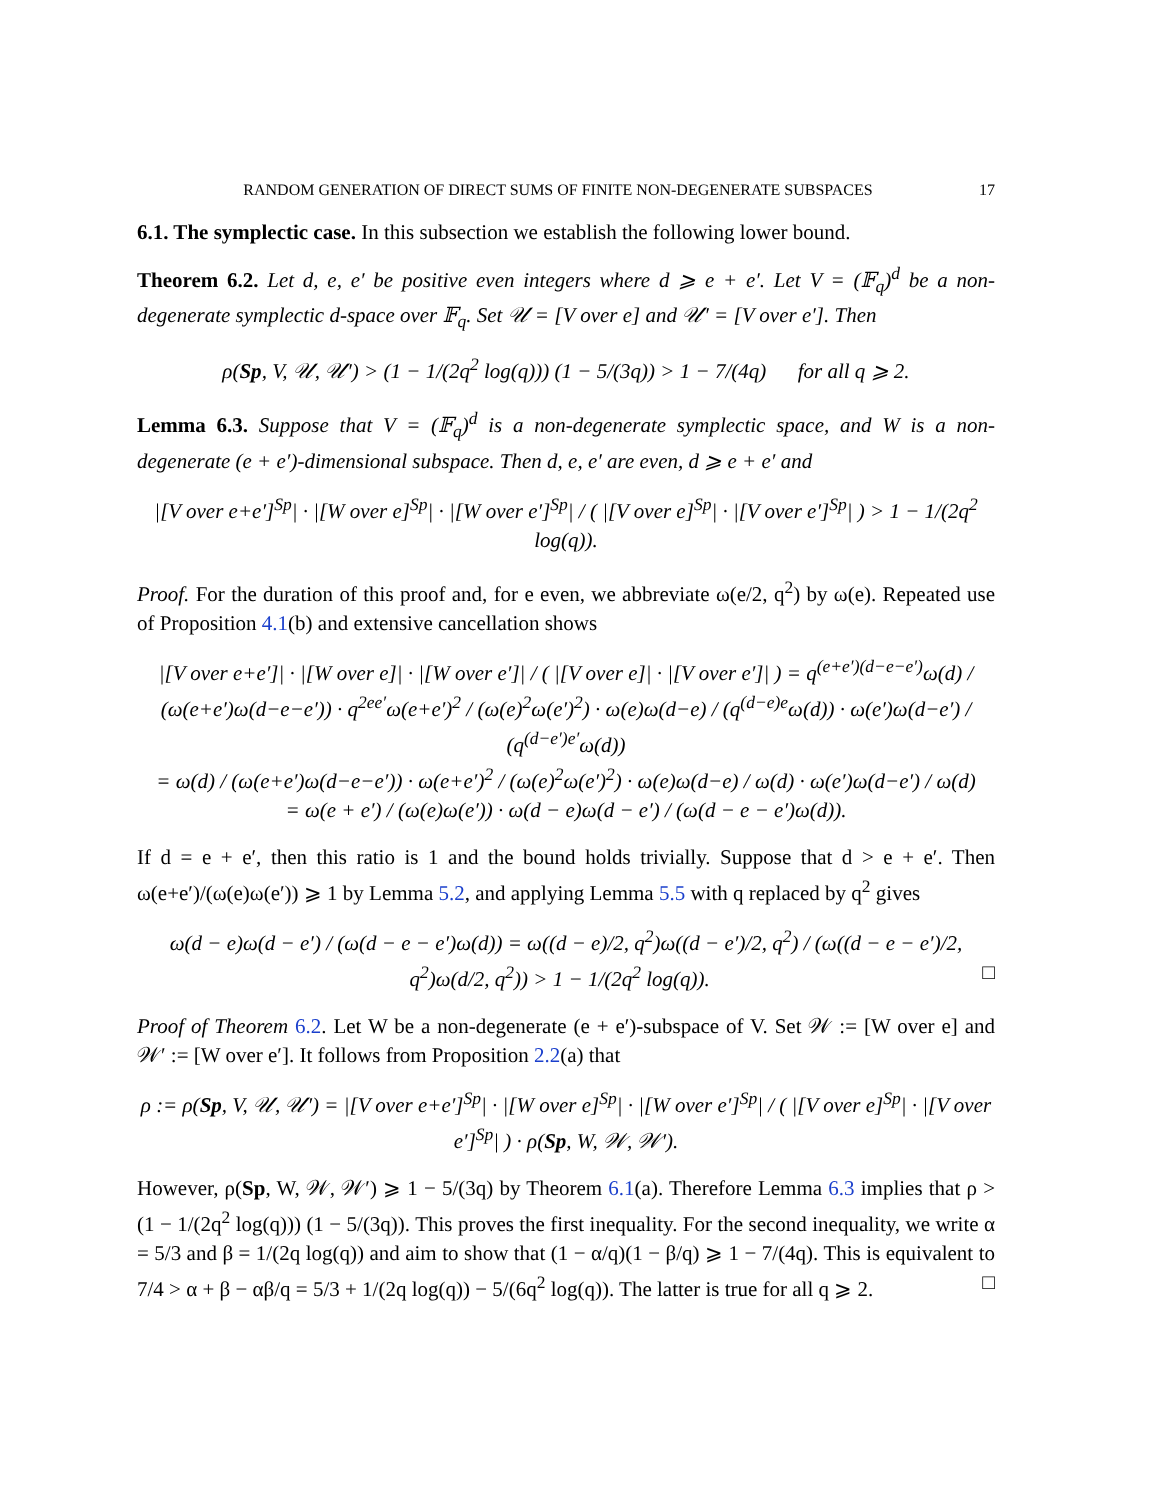RANDOM GENERATION OF DIRECT SUMS OF FINITE NON-DEGENERATE SUBSPACES 17
6.1. The symplectic case. In this subsection we establish the following lower bound.
Theorem 6.2. Let d, e, e′ be positive even integers where d ⩾ e + e′. Let V = (𝔽<sub>q</sub>)<sup>d</sup> be a non-degenerate symplectic d-space over 𝔽<sub>q</sub>. Set 𝒰 = [V over e] and 𝒰′ = [V over e′]. Then
ρ(Sp, V, 𝒰, 𝒰′) > (1 − 1/(2q<sup>2</sup> log(q))) (1 − 5/(3q)) > 1 − 7/(4q) for all q ⩾ 2.
Lemma 6.3. Suppose that V = (𝔽<sub>q</sub>)<sup>d</sup> is a non-degenerate symplectic space, and W is a non-degenerate (e + e′)-dimensional subspace. Then d, e, e′ are even, d ⩾ e + e′ and
|[V over e+e′]<sup>Sp</sup>| · |[W over e]<sup>Sp</sup>| · |[W over e′]<sup>Sp</sup>| / ( |[V over e]<sup>Sp</sup>| · |[V over e′]<sup>Sp</sup>| ) > 1 − 1/(2q<sup>2</sup> log(q)).
Proof. For the duration of this proof and, for e even, we abbreviate ω(e/2, q<sup>2</sup>) by ω(e). Repeated use of Proposition 4.1(b) and extensive cancellation shows
|[V over e+e′]| · |[W over e]| · |[W over e′]| / ( |[V over e]| · |[V over e′]| ) = q<sup>(e+e′)(d−e−e′)</sup>ω(d) / (ω(e+e′)ω(d−e−e′)) · q<sup>2ee′</sup>ω(e+e′)<sup>2</sup> / (ω(e)<sup>2</sup>ω(e′)<sup>2</sup>) · ω(e)ω(d−e) / (q<sup>(d−e)e</sup>ω(d)) · ω(e′)ω(d−e′) / (q<sup>(d−e′)e′</sup>ω(d))
= ω(d) / (ω(e+e′)ω(d−e−e′)) · ω(e+e′)<sup>2</sup> / (ω(e)<sup>2</sup>ω(e′)<sup>2</sup>) · ω(e)ω(d−e) / ω(d) · ω(e′)ω(d−e′) / ω(d)
= ω(e + e′) / (ω(e)ω(e′)) · ω(d − e)ω(d − e′) / (ω(d − e − e′)ω(d)).
If d = e + e′, then this ratio is 1 and the bound holds trivially. Suppose that d > e + e′. Then ω(e+e′)/(ω(e)ω(e′)) ⩾ 1 by Lemma 5.2, and applying Lemma 5.5 with q replaced by q<sup>2</sup> gives
ω(d − e)ω(d − e′) / (ω(d − e − e′)ω(d)) = ω((d − e)/2, q<sup>2</sup>)ω((d − e′)/2, q<sup>2</sup>) / (ω((d − e − e′)/2, q<sup>2</sup>)ω(d/2, q<sup>2</sup>)) > 1 − 1/(2q<sup>2</sup> log(q)). □
Proof of Theorem 6.2. Let W be a non-degenerate (e + e′)-subspace of V. Set 𝒲 := [W over e] and 𝒲′ := [W over e′]. It follows from Proposition 2.2(a) that
ρ := ρ(Sp, V, 𝒰, 𝒰′) = |[V over e+e′]<sup>Sp</sup>| · |[W over e]<sup>Sp</sup>| · |[W over e′]<sup>Sp</sup>| / ( |[V over e]<sup>Sp</sup>| · |[V over e′]<sup>Sp</sup>| ) · ρ(Sp, W, 𝒲, 𝒲′).
However, ρ(Sp, W, 𝒲, 𝒲′) ⩾ 1 − 5/(3q) by Theorem 6.1(a). Therefore Lemma 6.3 implies that ρ > (1 − 1/(2q<sup>2</sup> log(q))) (1 − 5/(3q)). This proves the first inequality. For the second inequality, we write α = 5/3 and β = 1/(2q log(q)) and aim to show that (1 − α/q)(1 − β/q) ⩾ 1 − 7/(4q). This is equivalent to 7/4 > α + β − αβ/q = 5/3 + 1/(2q log(q)) − 5/(6q<sup>2</sup> log(q)). The latter is true for all q ⩾ 2. □